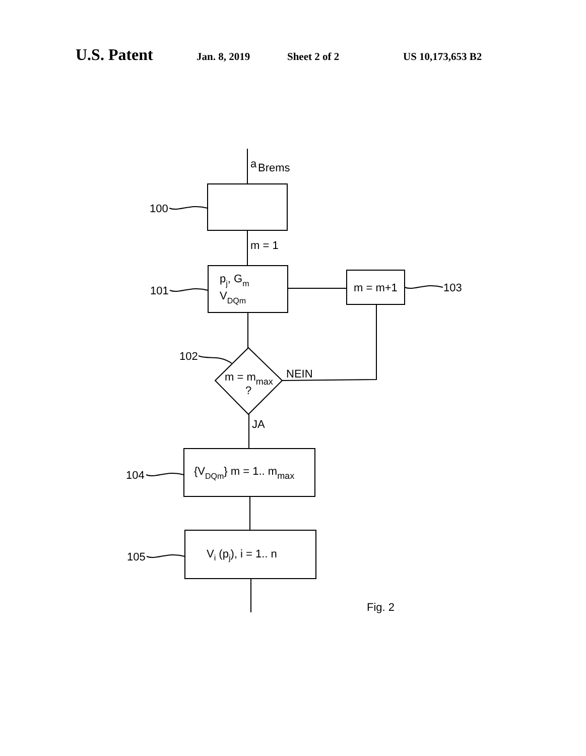U.S. Patent Jan. 8, 2019 Sheet 2 of 2 US 10,173,653 B2
a
Brems
m = 1
pj, Gm
VDQm
m = m+1
m = mmax
?
NEIN
JA
{VDQm} m = 1.. mmax
Vi (pj), i = 1.. n
100
101
102
103
104
105
Fig. 2